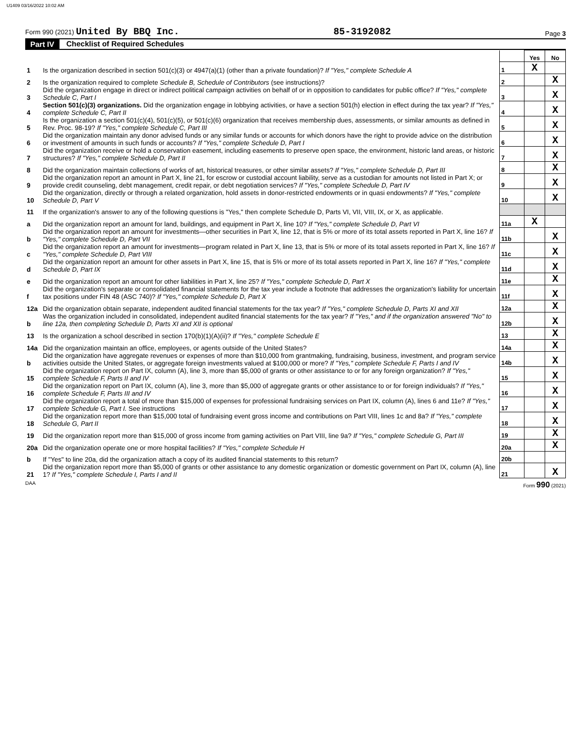U1409 03/16/2022 10:02 AM
Form 990 (2021) United By BBQ Inc.
85-3192082
Page 3
Part IV Checklist of Required Schedules
| | | | Yes | No |
| 1 | Is the organization described in section 501(c)(3) or 4947(a)(1) (other than a private foundation)? If "Yes," complete Schedule A | 1 | X | |
| 2 | Is the organization required to complete Schedule B, Schedule of Contributors (see instructions)? | 2 | | X |
| 3 | Did the organization engage in direct or indirect political campaign activities on behalf of or in opposition to candidates for public office? If "Yes," complete Schedule C, Part I | 3 | | X |
| 4 | Section 501(c)(3) organizations. Did the organization engage in lobbying activities, or have a section 501(h) election in effect during the tax year? If "Yes," complete Schedule C, Part II | 4 | | X |
| 5 | Is the organization a section 501(c)(4), 501(c)(5), or 501(c)(6) organization that receives membership dues, assessments, or similar amounts as defined in Rev. Proc. 98-19? If "Yes," complete Schedule C, Part III | 5 | | X |
| 6 | Did the organization maintain any donor advised funds or any similar funds or accounts for which donors have the right to provide advice on the distribution or investment of amounts in such funds or accounts? If "Yes," complete Schedule D, Part I | 6 | | X |
| 7 | Did the organization receive or hold a conservation easement, including easements to preserve open space, the environment, historic land areas, or historic structures? If "Yes," complete Schedule D, Part II | 7 | | X |
| 8 | Did the organization maintain collections of works of art, historical treasures, or other similar assets? If "Yes," complete Schedule D, Part III | 8 | | X |
| 9 | Did the organization report an amount in Part X, line 21, for escrow or custodial account liability, serve as a custodian for amounts not listed in Part X; or provide credit counseling, debt management, credit repair, or debt negotiation services? If "Yes," complete Schedule D, Part IV | 9 | | X |
| 10 | Did the organization, directly or through a related organization, hold assets in donor-restricted endowments or in quasi endowments? If "Yes," complete Schedule D, Part V | 10 | | X |
| 11 | If the organization's answer to any of the following questions is "Yes," then complete Schedule D, Parts VI, VII, VIII, IX, or X, as applicable. | | | |
| a | Did the organization report an amount for land, buildings, and equipment in Part X, line 10? If "Yes," complete Schedule D, Part VI | 11a | X | |
| b | Did the organization report an amount for investments—other securities in Part X, line 12, that is 5% or more of its total assets reported in Part X, line 16? If "Yes," complete Schedule D, Part VII | 11b | | X |
| c | Did the organization report an amount for investments—program related in Part X, line 13, that is 5% or more of its total assets reported in Part X, line 16? If "Yes," complete Schedule D, Part VIII | 11c | | X |
| d | Did the organization report an amount for other assets in Part X, line 15, that is 5% or more of its total assets reported in Part X, line 16? If "Yes," complete Schedule D, Part IX | 11d | | X |
| e | Did the organization report an amount for other liabilities in Part X, line 25? If "Yes," complete Schedule D, Part X | 11e | | X |
| f | Did the organization's separate or consolidated financial statements for the tax year include a footnote that addresses the organization's liability for uncertain tax positions under FIN 48 (ASC 740)? If "Yes," complete Schedule D, Part X | 11f | | X |
| 12a | Did the organization obtain separate, independent audited financial statements for the tax year? If "Yes," complete Schedule D, Parts XI and XII | 12a | | X |
| b | Was the organization included in consolidated, independent audited financial statements for the tax year? If "Yes," and if the organization answered "No" to line 12a, then completing Schedule D, Parts XI and XII is optional | 12b | | X |
| 13 | Is the organization a school described in section 170(b)(1)(A)(ii)? If "Yes," complete Schedule E | 13 | | X |
| 14a | Did the organization maintain an office, employees, or agents outside of the United States? | 14a | | X |
| b | Did the organization have aggregate revenues or expenses of more than $10,000 from grantmaking, fundraising, business, investment, and program service activities outside the United States, or aggregate foreign investments valued at $100,000 or more? If "Yes," complete Schedule F, Parts I and IV | 14b | | X |
| 15 | Did the organization report on Part IX, column (A), line 3, more than $5,000 of grants or other assistance to or for any foreign organization? If "Yes," complete Schedule F, Parts II and IV | 15 | | X |
| 16 | Did the organization report on Part IX, column (A), line 3, more than $5,000 of aggregate grants or other assistance to or for foreign individuals? If "Yes," complete Schedule F, Parts III and IV | 16 | | X |
| 17 | Did the organization report a total of more than $15,000 of expenses for professional fundraising services on Part IX, column (A), lines 6 and 11e? If "Yes," complete Schedule G, Part I. See instructions | 17 | | X |
| 18 | Did the organization report more than $15,000 total of fundraising event gross income and contributions on Part VIII, lines 1c and 8a? If "Yes," complete Schedule G, Part II | 18 | | X |
| 19 | Did the organization report more than $15,000 of gross income from gaming activities on Part VIII, line 9a? If "Yes," complete Schedule G, Part III | 19 | | X |
| 20a | Did the organization operate one or more hospital facilities? If "Yes," complete Schedule H | 20a | | X |
| b | If "Yes" to line 20a, did the organization attach a copy of its audited financial statements to this return? | 20b | | |
| 21 | Did the organization report more than $5,000 of grants or other assistance to any domestic organization or domestic government on Part IX, column (A), line 1? If "Yes," complete Schedule I, Parts I and II | 21 | | X |
DAA Form 990 (2021)